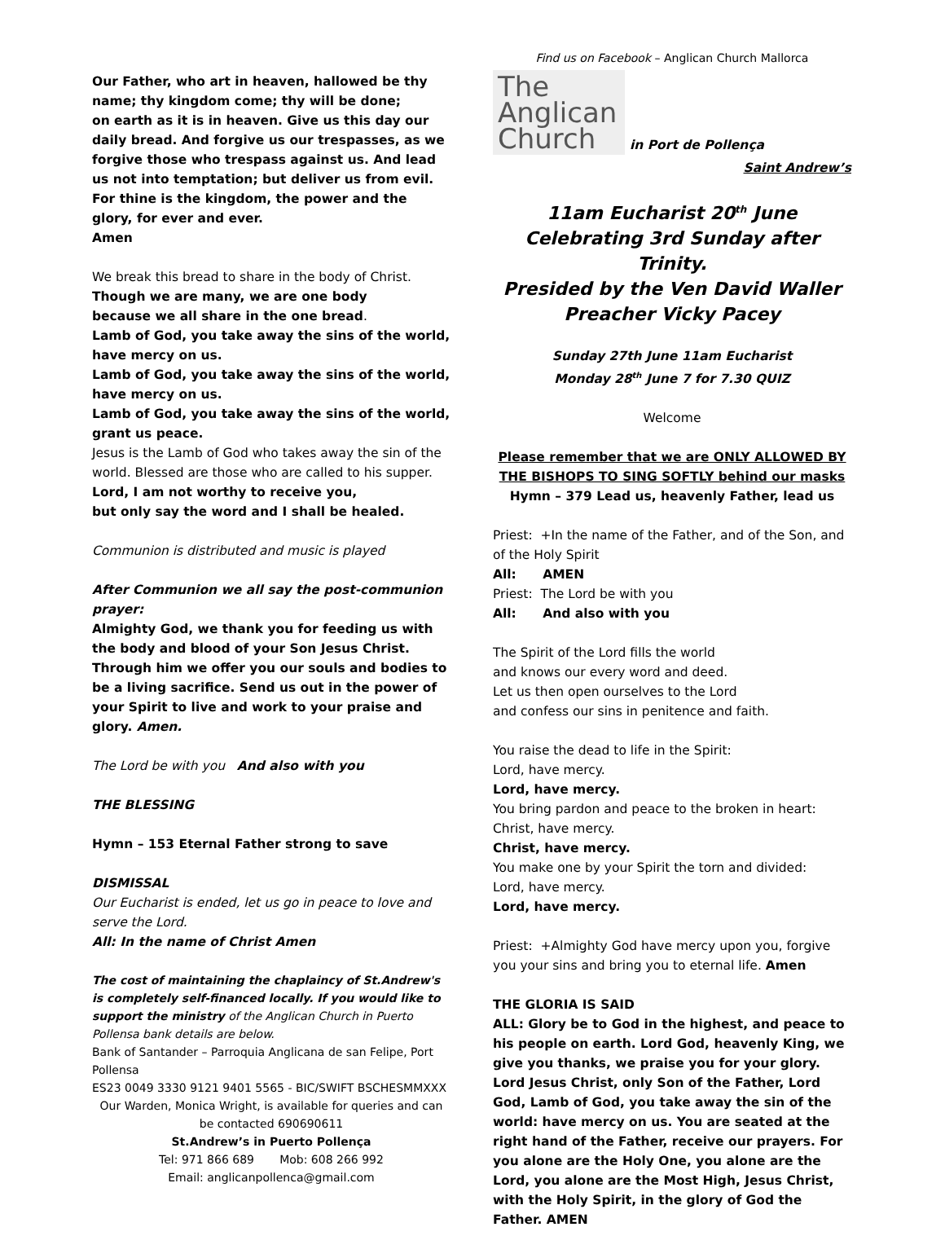Our Father, who art in heaven, hallowed be thy name; thy kingdom come; thy will be done;
on earth as it is in heaven. Give us this day our daily bread. And forgive us our trespasses, as we forgive those who trespass against us. And lead us not into temptation; but deliver us from evil. For thine is the kingdom, the power and the glory, for ever and ever.
Amen
We break this bread to share in the body of Christ.
Though we are many, we are one body
because we all share in the one bread.
Lamb of God, you take away the sins of the world, have mercy on us.
Lamb of God, you take away the sins of the world, have mercy on us.
Lamb of God, you take away the sins of the world, grant us peace.
Jesus is the Lamb of God who takes away the sin of the world. Blessed are those who are called to his supper.
Lord, I am not worthy to receive you,
but only say the word and I shall be healed.
Communion is distributed and music is played
After Communion we all say the post-communion prayer:
Almighty God, we thank you for feeding us with the body and blood of your Son Jesus Christ. Through him we offer you our souls and bodies to be a living sacrifice. Send us out in the power of your Spirit to live and work to your praise and glory. Amen.
The Lord be with you And also with you
THE BLESSING
Hymn – 153 Eternal Father strong to save
DISMISSAL
Our Eucharist is ended, let us go in peace to love and serve the Lord.
All: In the name of Christ Amen
The cost of maintaining the chaplaincy of St.Andrew's is completely self-financed locally. If you would like to support the ministry of the Anglican Church in Puerto Pollensa bank details are below.
Bank of Santander – Parroquia Anglicana de san Felipe, Port Pollensa
ES23 0049 3330 9121 9401 5565 - BIC/SWIFT BSCHESMMXXX
Our Warden, Monica Wright, is available for queries and can be contacted 690690611
St.Andrew’s in Puerto Pollença
Tel: 971 866 689 Mob: 608 266 992
Email: anglicanpollenca@gmail.com
Find us on Facebook – Anglican Church Mallorca
The
Anglican
Church
in Port de Pollença
Saint Andrew’s
11am Eucharist 20<sup>th</sup> June
Celebrating 3rd Sunday after Trinity.
Presided by the Ven David Waller
Preacher Vicky Pacey
Sunday 27th June 11am Eucharist
Monday 28<sup>th</sup> June 7 for 7.30 QUIZ
Welcome
Please remember that we are ONLY ALLOWED BY THE BISHOPS TO SING SOFTLY behind our masks
Hymn – 379 Lead us, heavenly Father, lead us
Priest: +In the name of the Father, and of the Son, and of the Holy Spirit
All: AMEN
Priest: The Lord be with you
All: And also with you
The Spirit of the Lord fills the world
and knows our every word and deed.
Let us then open ourselves to the Lord
and confess our sins in penitence and faith.
You raise the dead to life in the Spirit:
Lord, have mercy.
Lord, have mercy.
You bring pardon and peace to the broken in heart:
Christ, have mercy.
Christ, have mercy.
You make one by your Spirit the torn and divided:
Lord, have mercy.
Lord, have mercy.
Priest: +Almighty God have mercy upon you, forgive you your sins and bring you to eternal life. Amen
THE GLORIA IS SAID
ALL: Glory be to God in the highest, and peace to his people on earth. Lord God, heavenly King, we give you thanks, we praise you for your glory. Lord Jesus Christ, only Son of the Father, Lord God, Lamb of God, you take away the sin of the world: have mercy on us. You are seated at the right hand of the Father, receive our prayers. For you alone are the Holy One, you alone are the Lord, you alone are the Most High, Jesus Christ, with the Holy Spirit, in the glory of God the Father. AMEN